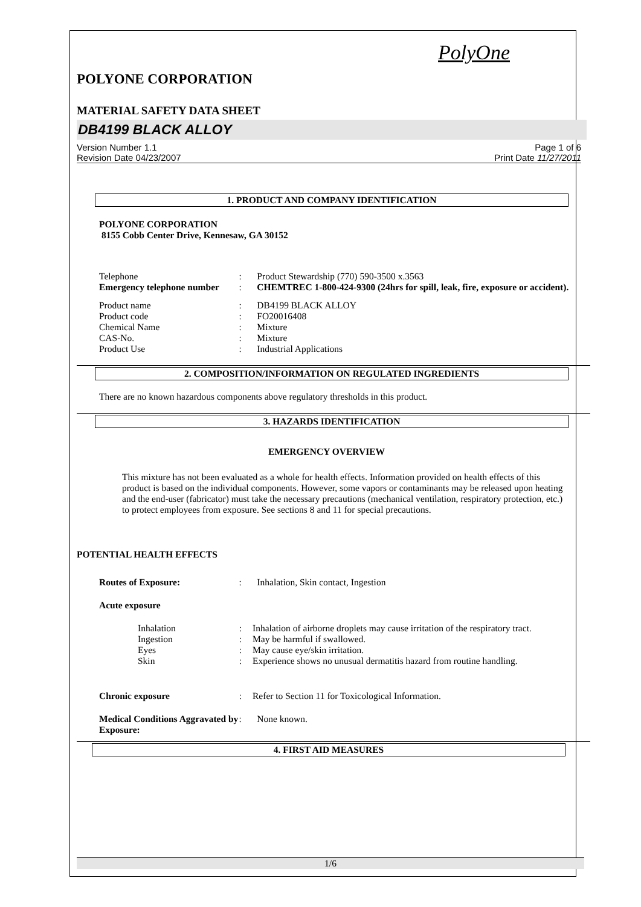PolyOne
POLYONE CORPORATION
MATERIAL SAFETY DATA SHEET
DB4199 BLACK ALLOY
Version Number 1.1
Revision Date 04/23/2007
Page 1 of 6
Print Date 11/27/2011
1. PRODUCT AND COMPANY IDENTIFICATION
POLYONE CORPORATION
8155 Cobb Center Drive, Kennesaw, GA 30152
Telephone: Product Stewardship (770) 590-3500 x.3563
Emergency telephone number: CHEMTREC 1-800-424-9300 (24hrs for spill, leak, fire, exposure or accident).
Product name: DB4199 BLACK ALLOY
Product code: FO20016408
Chemical Name: Mixture
CAS-No.: Mixture
Product Use: Industrial Applications
2. COMPOSITION/INFORMATION ON REGULATED INGREDIENTS
There are no known hazardous components above regulatory thresholds in this product.
3. HAZARDS IDENTIFICATION
EMERGENCY OVERVIEW
This mixture has not been evaluated as a whole for health effects. Information provided on health effects of this product is based on the individual components. However, some vapors or contaminants may be released upon heating and the end-user (fabricator) must take the necessary precautions (mechanical ventilation, respiratory protection, etc.) to protect employees from exposure. See sections 8 and 11 for special precautions.
POTENTIAL HEALTH EFFECTS
Routes of Exposure:: Inhalation, Skin contact, Ingestion
Acute exposure
Inhalation: Inhalation of airborne droplets may cause irritation of the respiratory tract.
Ingestion: May be harmful if swallowed.
Eyes: May cause eye/skin irritation.
Skin: Experience shows no unusual dermatitis hazard from routine handling.
Chronic exposure: Refer to Section 11 for Toxicological Information.
Medical Conditions Aggravated by Exposure:: None known.
4. FIRST AID MEASURES
1/6